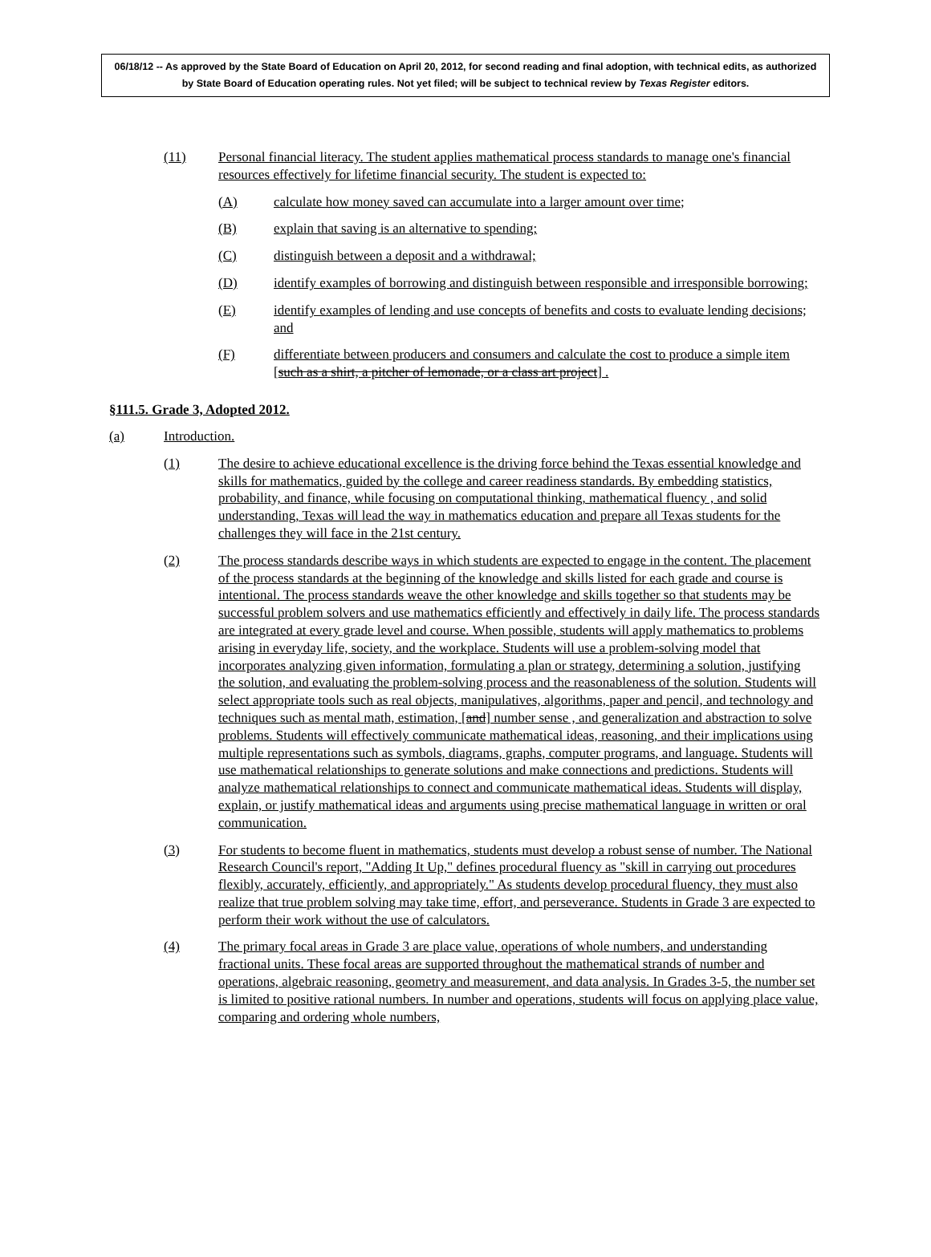06/18/12 -- As approved by the State Board of Education on April 20, 2012, for second reading and final adoption, with technical edits, as authorized by State Board of Education operating rules. Not yet filed; will be subject to technical review by Texas Register editors.
(11) Personal financial literacy. The student applies mathematical process standards to manage one's financial resources effectively for lifetime financial security. The student is expected to:
(A) calculate how money saved can accumulate into a larger amount over time;
(B) explain that saving is an alternative to spending;
(C) distinguish between a deposit and a withdrawal;
(D) identify examples of borrowing and distinguish between responsible and irresponsible borrowing;
(E) identify examples of lending and use concepts of benefits and costs to evaluate lending decisions; and
(F) differentiate between producers and consumers and calculate the cost to produce a simple item [such as a shirt, a pitcher of lemonade, or a class art project] .
§111.5. Grade 3, Adopted 2012.
(a) Introduction.
(1) The desire to achieve educational excellence is the driving force behind the Texas essential knowledge and skills for mathematics, guided by the college and career readiness standards. By embedding statistics, probability, and finance, while focusing on computational thinking, mathematical fluency , and solid understanding, Texas will lead the way in mathematics education and prepare all Texas students for the challenges they will face in the 21st century.
(2) The process standards describe ways in which students are expected to engage in the content. The placement of the process standards at the beginning of the knowledge and skills listed for each grade and course is intentional. The process standards weave the other knowledge and skills together so that students may be successful problem solvers and use mathematics efficiently and effectively in daily life. The process standards are integrated at every grade level and course. When possible, students will apply mathematics to problems arising in everyday life, society, and the workplace. Students will use a problem-solving model that incorporates analyzing given information, formulating a plan or strategy, determining a solution, justifying the solution, and evaluating the problem-solving process and the reasonableness of the solution. Students will select appropriate tools such as real objects, manipulatives, algorithms, paper and pencil, and technology and techniques such as mental math, estimation, [and] number sense , and generalization and abstraction to solve problems. Students will effectively communicate mathematical ideas, reasoning, and their implications using multiple representations such as symbols, diagrams, graphs, computer programs, and language. Students will use mathematical relationships to generate solutions and make connections and predictions. Students will analyze mathematical relationships to connect and communicate mathematical ideas. Students will display, explain, or justify mathematical ideas and arguments using precise mathematical language in written or oral communication.
(3) For students to become fluent in mathematics, students must develop a robust sense of number. The National Research Council's report, "Adding It Up," defines procedural fluency as "skill in carrying out procedures flexibly, accurately, efficiently, and appropriately." As students develop procedural fluency, they must also realize that true problem solving may take time, effort, and perseverance. Students in Grade 3 are expected to perform their work without the use of calculators.
(4) The primary focal areas in Grade 3 are place value, operations of whole numbers, and understanding fractional units. These focal areas are supported throughout the mathematical strands of number and operations, algebraic reasoning, geometry and measurement, and data analysis. In Grades 3-5, the number set is limited to positive rational numbers. In number and operations, students will focus on applying place value, comparing and ordering whole numbers,